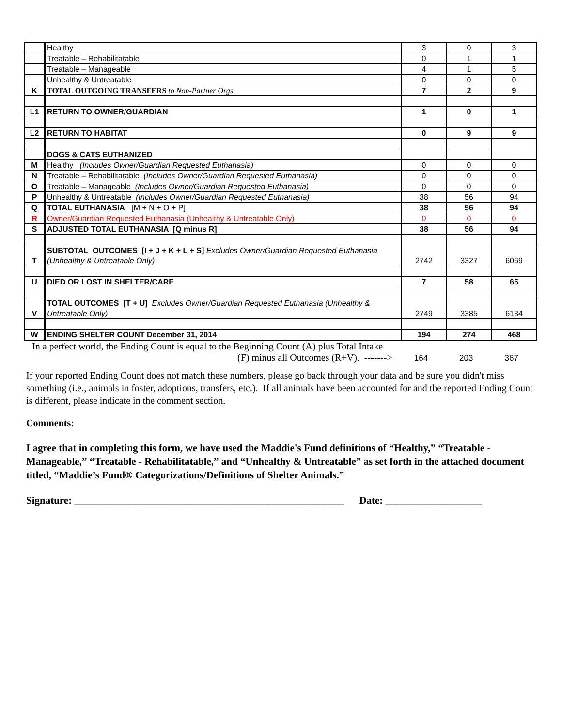| | Healthy | 3 | 0 | 3 |
| | Treatable – Rehabilitatable | 0 | 1 | 1 |
| | Treatable – Manageable | 4 | 1 | 5 |
| | Unhealthy & Untreatable | 0 | 0 | 0 |
| K | TOTAL OUTGOING TRANSFERS to Non-Partner Orgs | 7 | 2 | 9 |
| L1 | RETURN TO OWNER/GUARDIAN | 1 | 0 | 1 |
| L2 | RETURN TO HABITAT | 0 | 9 | 9 |
| | DOGS & CATS EUTHANIZED | | | |
| M | Healthy (Includes Owner/Guardian Requested Euthanasia) | 0 | 0 | 0 |
| N | Treatable – Rehabilitatable (Includes Owner/Guardian Requested Euthanasia) | 0 | 0 | 0 |
| O | Treatable – Manageable (Includes Owner/Guardian Requested Euthanasia) | 0 | 0 | 0 |
| P | Unhealthy & Untreatable (Includes Owner/Guardian Requested Euthanasia) | 38 | 56 | 94 |
| Q | TOTAL EUTHANASIA [M + N + O + P] | 38 | 56 | 94 |
| R | Owner/Guardian Requested Euthanasia (Unhealthy & Untreatable Only) | 0 | 0 | 0 |
| S | ADJUSTED TOTAL EUTHANASIA [Q minus R] | 38 | 56 | 94 |
| T | SUBTOTAL OUTCOMES [I + J + K + L + S] Excludes Owner/Guardian Requested Euthanasia (Unhealthy & Untreatable Only) | 2742 | 3327 | 6069 |
| U | DIED OR LOST IN SHELTER/CARE | 7 | 58 | 65 |
| V | TOTAL OUTCOMES [T + U] Excludes Owner/Guardian Requested Euthanasia (Unhealthy & Untreatable Only) | 2749 | 3385 | 6134 |
| W | ENDING SHELTER COUNT December 31, 2014 | 194 | 274 | 468 |
In a perfect world, the Ending Count is equal to the Beginning Count (A) plus Total Intake
(F) minus all Outcomes (R+V). -------> 164 203 367
If your reported Ending Count does not match these numbers, please go back through your data and be sure you didn't miss something (i.e., animals in foster, adoptions, transfers, etc.). If all animals have been accounted for and the reported Ending Count is different, please indicate in the comment section.
Comments:
I agree that in completing this form, we have used the Maddie's Fund definitions of “Healthy,” “Treatable - Manageable,” “Treatable - Rehabilitatable,” and “Unhealthy & Untreatable” as set forth in the attached document titled, “Maddie’s Fund® Categorizations/Definitions of Shelter Animals.”
Signature: _____________________________________________________ Date: ___________________